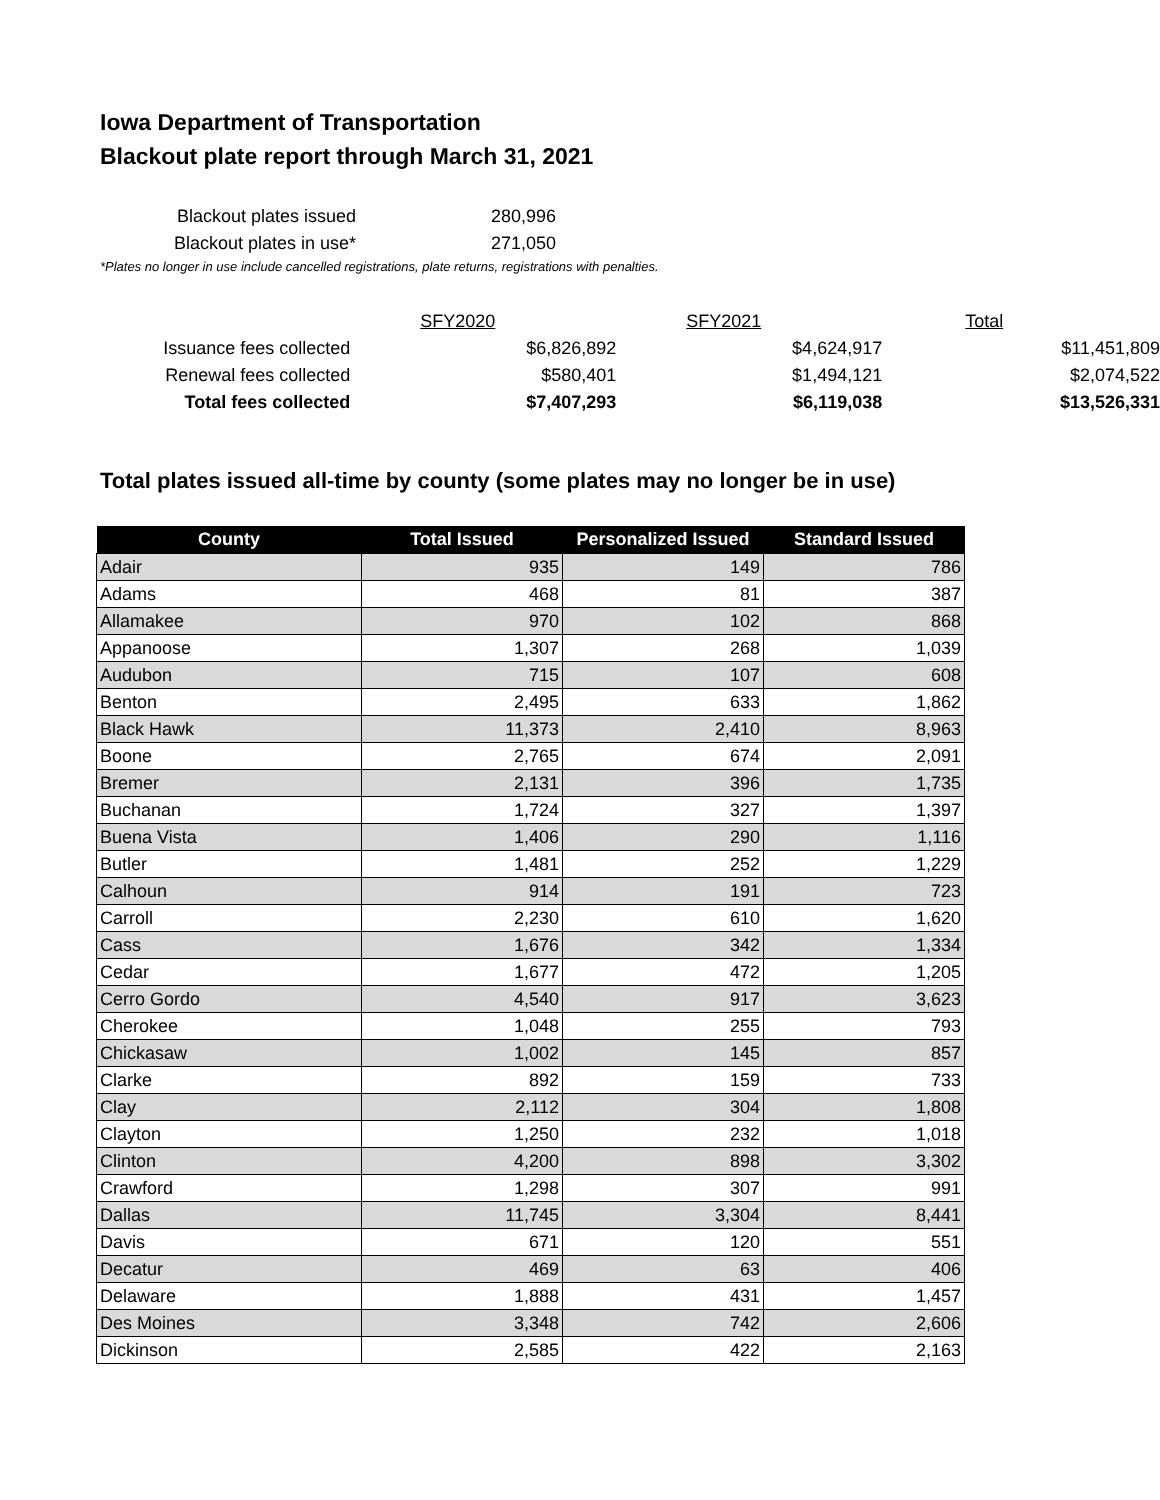Iowa Department of Transportation
Blackout plate report through March 31, 2021
| Blackout plates issued | 280,996 |
| Blackout plates in use* | 271,050 |
*Plates no longer in use include cancelled registrations, plate returns, registrations with penalties.
| | SFY2020 | SFY2021 | Total |
| Issuance fees collected | $6,826,892 | $4,624,917 | $11,451,809 |
| Renewal fees collected | $580,401 | $1,494,121 | $2,074,522 |
| Total fees collected | $7,407,293 | $6,119,038 | $13,526,331 |
Total plates issued all-time by county (some plates may no longer be in use)
| County | Total Issued | Personalized Issued | Standard Issued |
| --- | --- | --- | --- |
| Adair | 935 | 149 | 786 |
| Adams | 468 | 81 | 387 |
| Allamakee | 970 | 102 | 868 |
| Appanoose | 1,307 | 268 | 1,039 |
| Audubon | 715 | 107 | 608 |
| Benton | 2,495 | 633 | 1,862 |
| Black Hawk | 11,373 | 2,410 | 8,963 |
| Boone | 2,765 | 674 | 2,091 |
| Bremer | 2,131 | 396 | 1,735 |
| Buchanan | 1,724 | 327 | 1,397 |
| Buena Vista | 1,406 | 290 | 1,116 |
| Butler | 1,481 | 252 | 1,229 |
| Calhoun | 914 | 191 | 723 |
| Carroll | 2,230 | 610 | 1,620 |
| Cass | 1,676 | 342 | 1,334 |
| Cedar | 1,677 | 472 | 1,205 |
| Cerro Gordo | 4,540 | 917 | 3,623 |
| Cherokee | 1,048 | 255 | 793 |
| Chickasaw | 1,002 | 145 | 857 |
| Clarke | 892 | 159 | 733 |
| Clay | 2,112 | 304 | 1,808 |
| Clayton | 1,250 | 232 | 1,018 |
| Clinton | 4,200 | 898 | 3,302 |
| Crawford | 1,298 | 307 | 991 |
| Dallas | 11,745 | 3,304 | 8,441 |
| Davis | 671 | 120 | 551 |
| Decatur | 469 | 63 | 406 |
| Delaware | 1,888 | 431 | 1,457 |
| Des Moines | 3,348 | 742 | 2,606 |
| Dickinson | 2,585 | 422 | 2,163 |